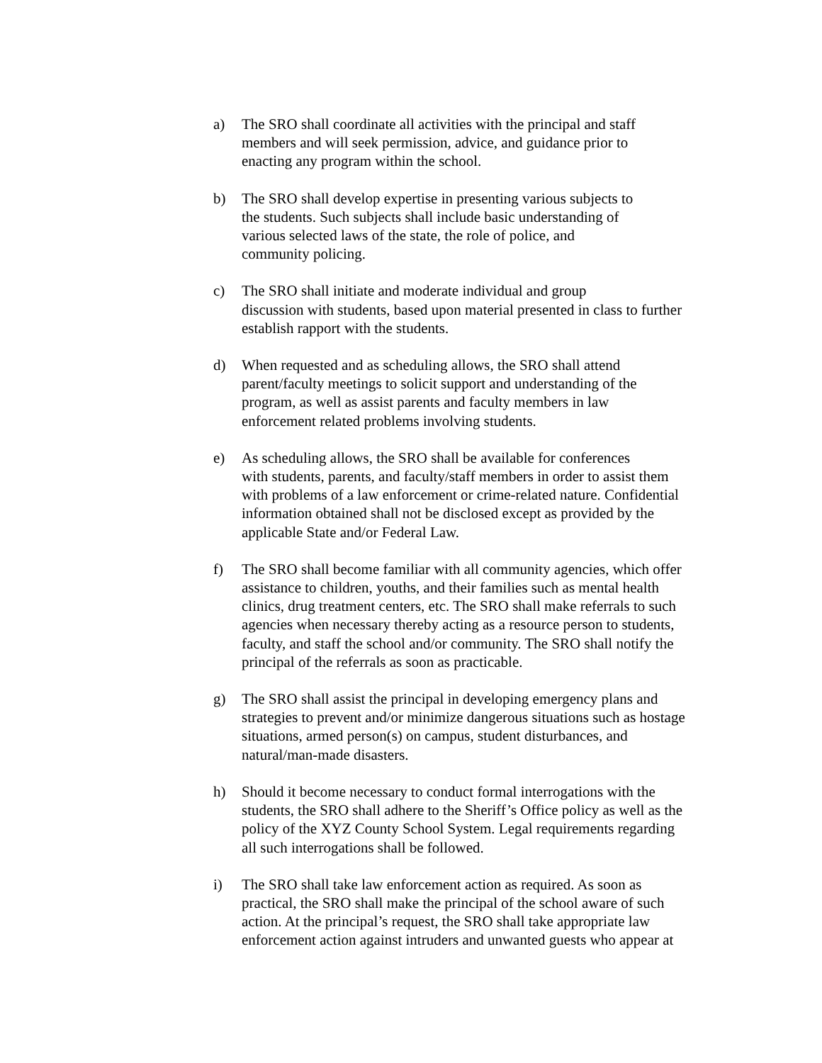a) The SRO shall coordinate all activities with the principal and staff
members and will seek permission, advice, and guidance prior to
enacting any program within the school.
b) The SRO shall develop expertise in presenting various subjects to
the students. Such subjects shall include basic understanding of
various selected laws of the state, the role of police, and
community policing.
c) The SRO shall initiate and moderate individual and group
discussion with students, based upon material presented in class to further
establish rapport with the students.
d) When requested and as scheduling allows, the SRO shall attend
parent/faculty meetings to solicit support and understanding of the
program, as well as assist parents and faculty members in law
enforcement related problems involving students.
e) As scheduling allows, the SRO shall be available for conferences
with students, parents, and faculty/staff members in order to assist them
with problems of a law enforcement or crime-related nature. Confidential
information obtained shall not be disclosed except as provided by the
applicable State and/or Federal Law.
f) The SRO shall become familiar with all community agencies, which offer
assistance to children, youths, and their families such as mental health
clinics, drug treatment centers, etc. The SRO shall make referrals to such
agencies when necessary thereby acting as a resource person to students,
faculty, and staff the school and/or community. The SRO shall notify the
principal of the referrals as soon as practicable.
g) The SRO shall assist the principal in developing emergency plans and
strategies to prevent and/or minimize dangerous situations such as hostage
situations, armed person(s) on campus, student disturbances, and
natural/man-made disasters.
h) Should it become necessary to conduct formal interrogations with the
students, the SRO shall adhere to the Sheriff’s Office policy as well as the
policy of the XYZ County School System. Legal requirements regarding
all such interrogations shall be followed.
i) The SRO shall take law enforcement action as required. As soon as
practical, the SRO shall make the principal of the school aware of such
action. At the principal’s request, the SRO shall take appropriate law
enforcement action against intruders and unwanted guests who appear at